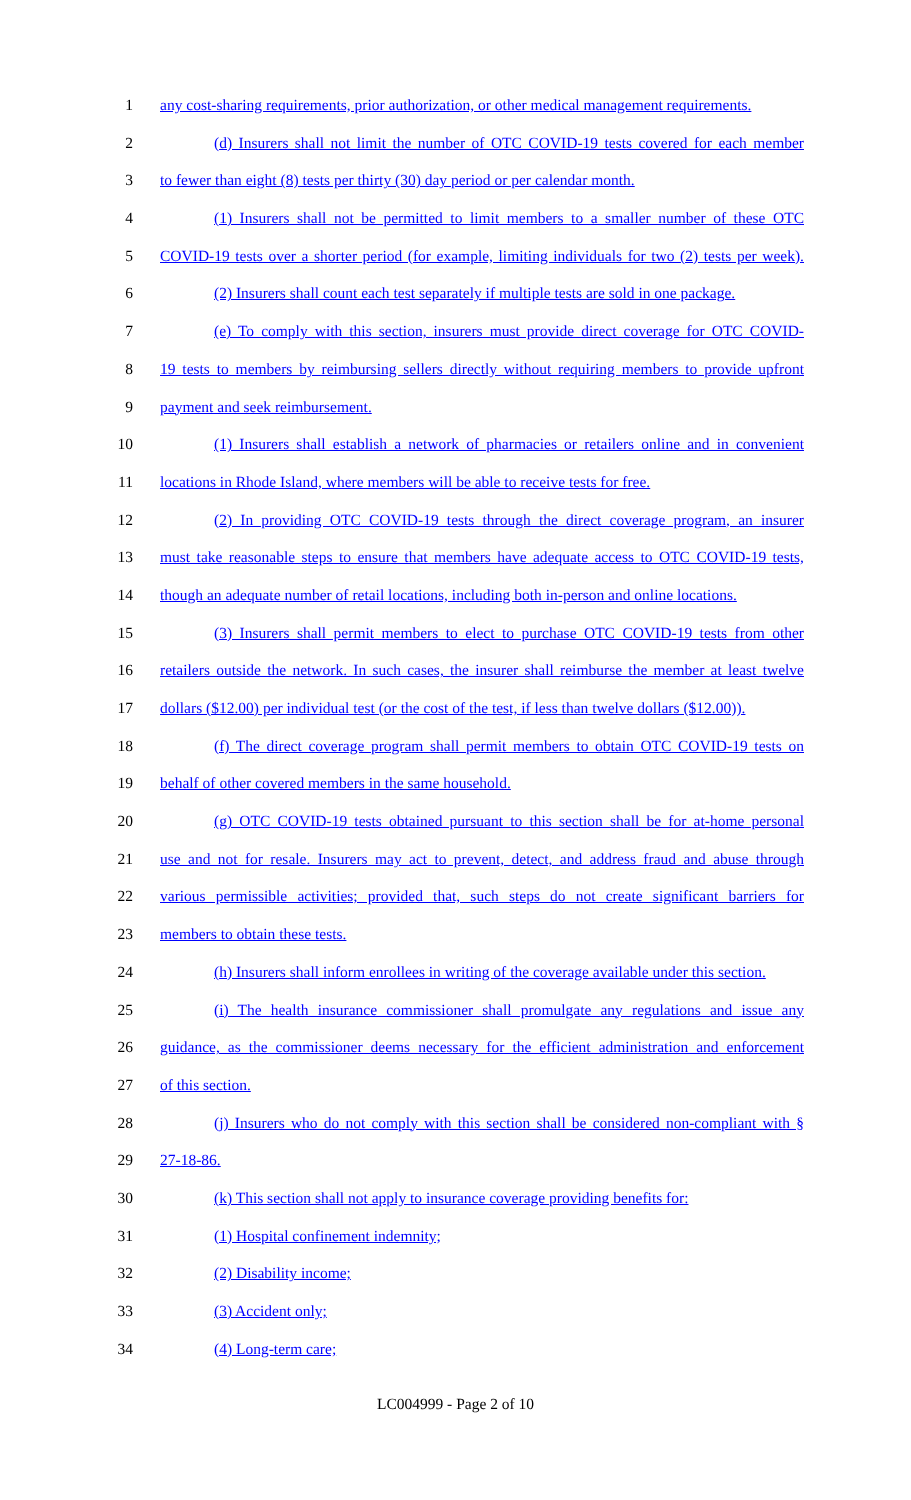1 any cost-sharing requirements, prior authorization, or other medical management requirements.
2 (d) Insurers shall not limit the number of OTC COVID-19 tests covered for each member
3 to fewer than eight (8) tests per thirty (30) day period or per calendar month.
4 (1) Insurers shall not be permitted to limit members to a smaller number of these OTC
5 COVID-19 tests over a shorter period (for example, limiting individuals for two (2) tests per week).
6 (2) Insurers shall count each test separately if multiple tests are sold in one package.
7 (e) To comply with this section, insurers must provide direct coverage for OTC COVID-
8 19 tests to members by reimbursing sellers directly without requiring members to provide upfront
9 payment and seek reimbursement.
10 (1) Insurers shall establish a network of pharmacies or retailers online and in convenient
11 locations in Rhode Island, where members will be able to receive tests for free.
12 (2) In providing OTC COVID-19 tests through the direct coverage program, an insurer
13 must take reasonable steps to ensure that members have adequate access to OTC COVID-19 tests,
14 though an adequate number of retail locations, including both in-person and online locations.
15 (3) Insurers shall permit members to elect to purchase OTC COVID-19 tests from other
16 retailers outside the network. In such cases, the insurer shall reimburse the member at least twelve
17 dollars ($12.00) per individual test (or the cost of the test, if less than twelve dollars ($12.00)).
18 (f) The direct coverage program shall permit members to obtain OTC COVID-19 tests on
19 behalf of other covered members in the same household.
20 (g) OTC COVID-19 tests obtained pursuant to this section shall be for at-home personal
21 use and not for resale. Insurers may act to prevent, detect, and address fraud and abuse through
22 various permissible activities; provided that, such steps do not create significant barriers for
23 members to obtain these tests.
24 (h) Insurers shall inform enrollees in writing of the coverage available under this section.
25 (i) The health insurance commissioner shall promulgate any regulations and issue any
26 guidance, as the commissioner deems necessary for the efficient administration and enforcement
27 of this section.
28 (j) Insurers who do not comply with this section shall be considered non-compliant with §
29 27-18-86.
30 (k) This section shall not apply to insurance coverage providing benefits for:
31 (1) Hospital confinement indemnity;
32 (2) Disability income;
33 (3) Accident only;
34 (4) Long-term care;
LC004999 - Page 2 of 10